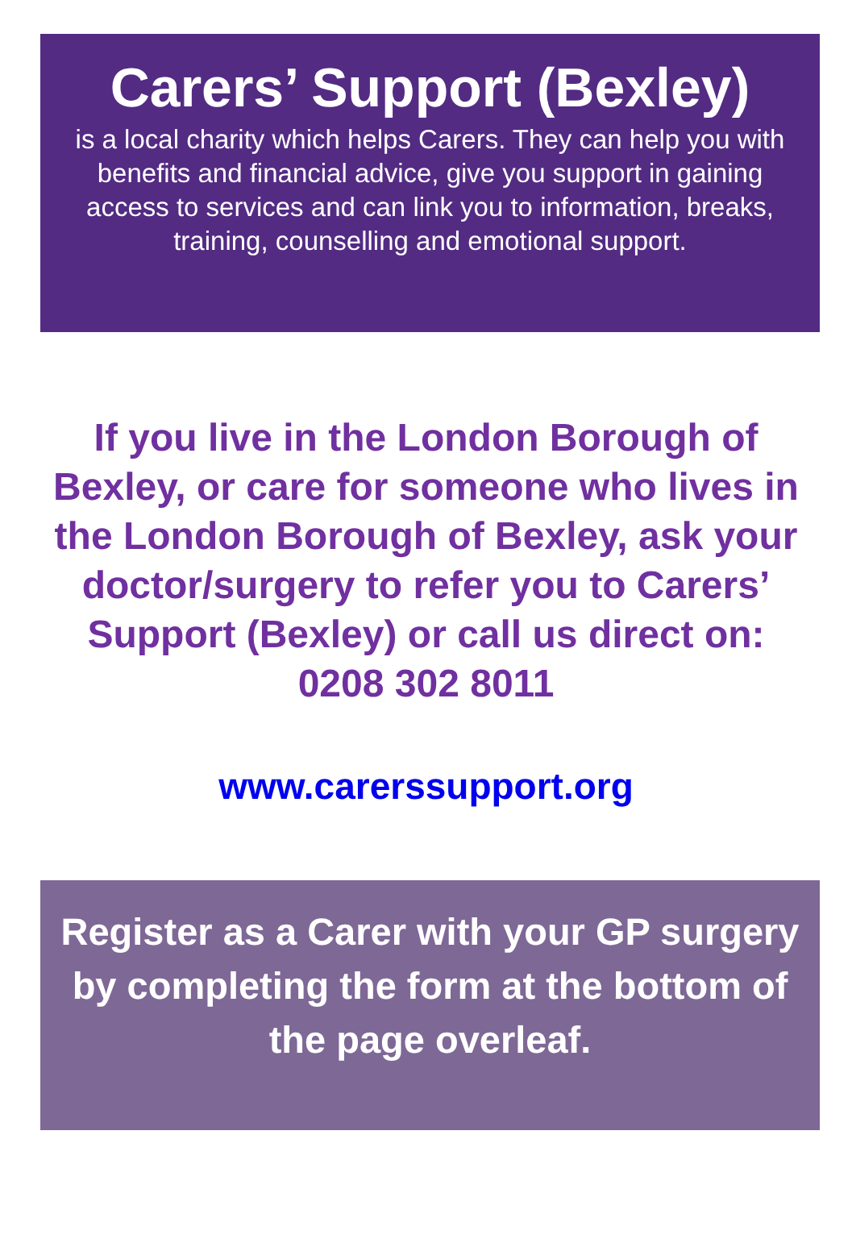Carers’ Support (Bexley)
is a local charity which helps Carers. They can help you with benefits and financial advice, give you support in gaining access to services and can link you to information, breaks, training, counselling and emotional support.
If you live in the London Borough of Bexley, or care for someone who lives in the London Borough of Bexley, ask your doctor/surgery to refer you to Carers’ Support (Bexley) or call us direct on: 0208 302 8011
www.carerssupport.org
Register as a Carer with your GP surgery by completing the form at the bottom of the page overleaf.